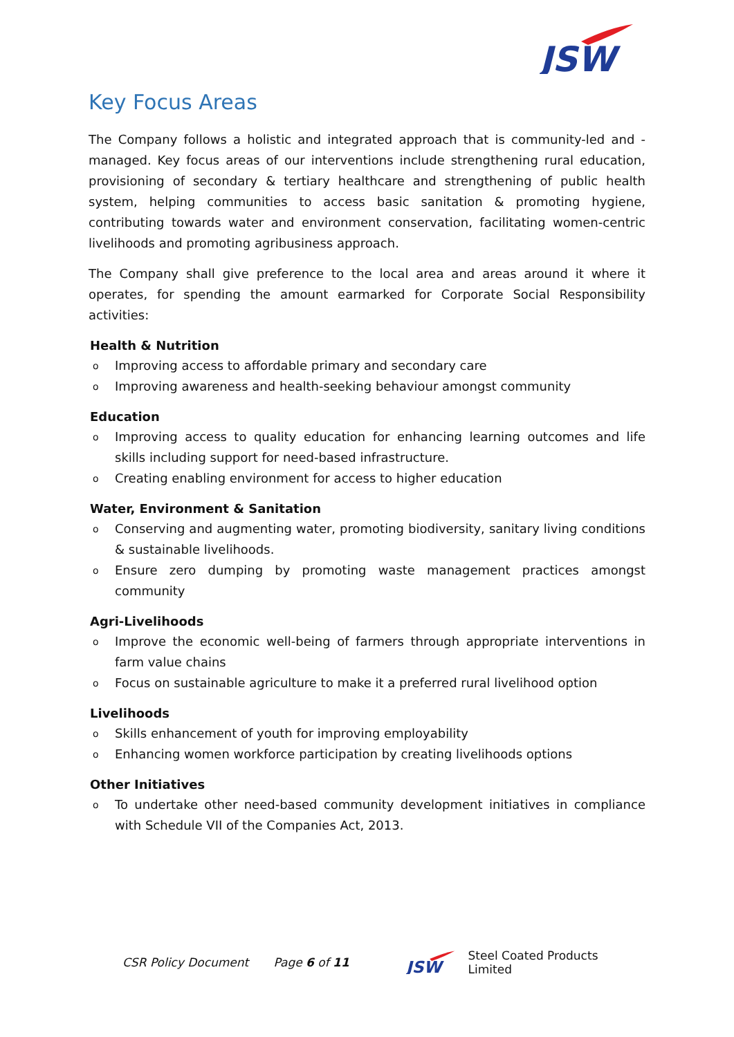JSW
Key Focus Areas
The Company follows a holistic and integrated approach that is community-led and -managed. Key focus areas of our interventions include strengthening rural education, provisioning of secondary & tertiary healthcare and strengthening of public health system, helping communities to access basic sanitation & promoting hygiene, contributing towards water and environment conservation, facilitating women-centric livelihoods and promoting agribusiness approach.
The Company shall give preference to the local area and areas around it where it operates, for spending the amount earmarked for Corporate Social Responsibility activities:
Health & Nutrition
o Improving access to affordable primary and secondary care
o Improving awareness and health-seeking behaviour amongst community
Education
o Improving access to quality education for enhancing learning outcomes and life skills including support for need-based infrastructure.
o Creating enabling environment for access to higher education
Water, Environment & Sanitation
o Conserving and augmenting water, promoting biodiversity, sanitary living conditions & sustainable livelihoods.
o Ensure zero dumping by promoting waste management practices amongst community
Agri-Livelihoods
o Improve the economic well-being of farmers through appropriate interventions in farm value chains
o Focus on sustainable agriculture to make it a preferred rural livelihood option
Livelihoods
o Skills enhancement of youth for improving employability
o Enhancing women workforce participation by creating livelihoods options
Other Initiatives
o To undertake other need-based community development initiatives in compliance with Schedule VII of the Companies Act, 2013.
CSR Policy Document Page 6 of 11
JSW
Steel Coated Products Limited